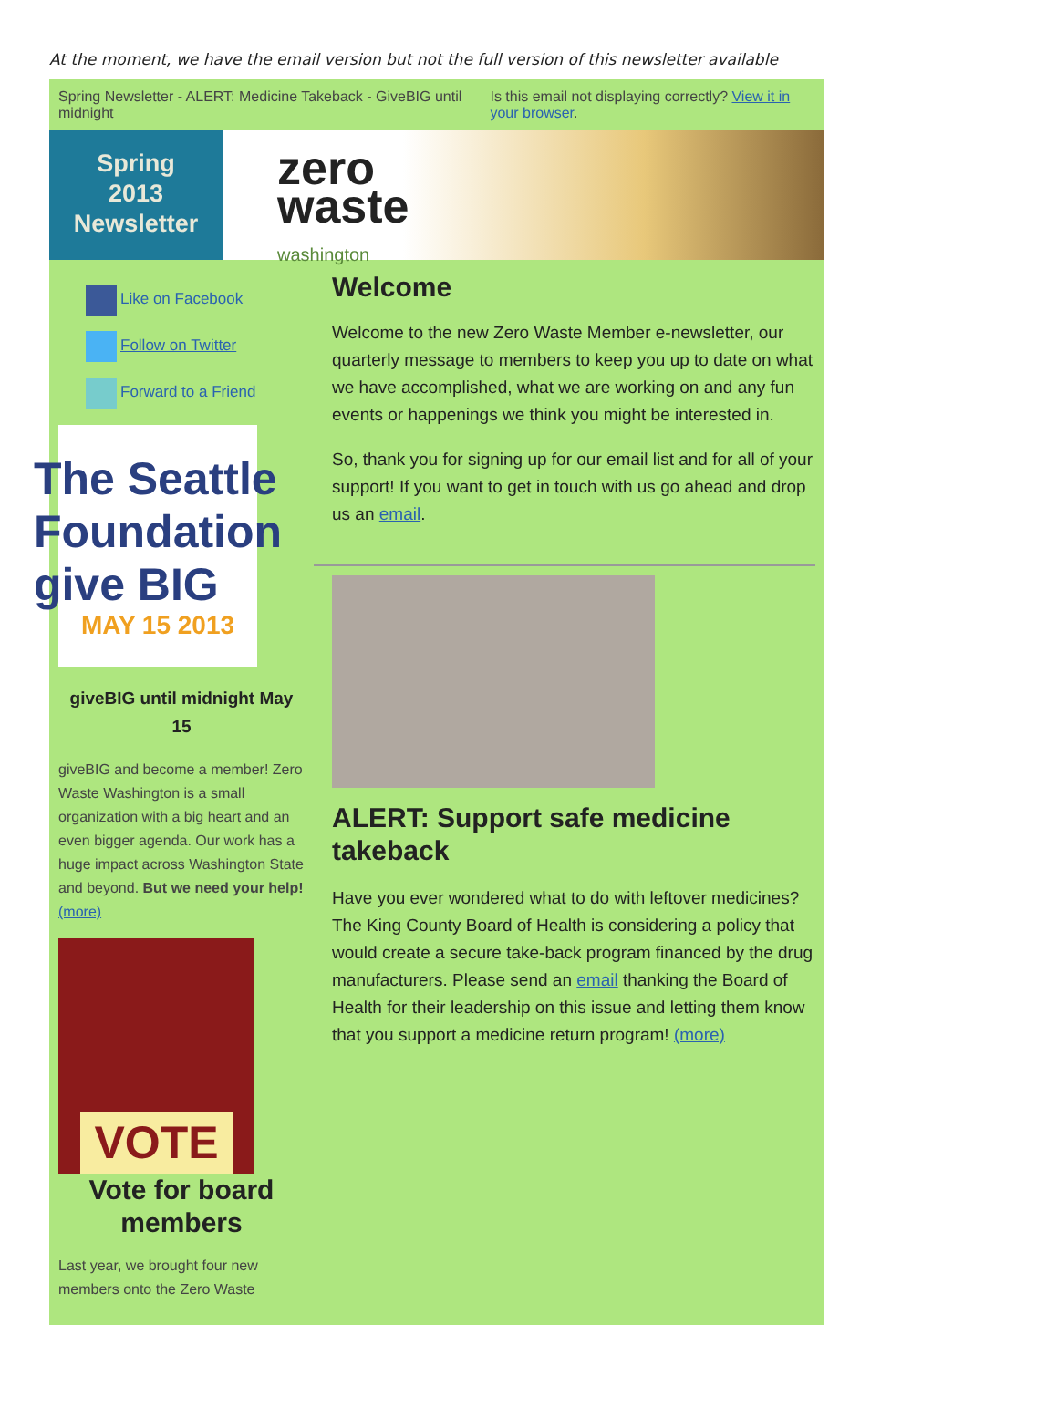At the moment, we have the email version but not the full version of this newsletter available
Spring Newsletter - ALERT: Medicine Takeback - GiveBIG until midnight
Is this email not displaying correctly? View it in your browser.
Spring
2013
Newsletter
zero
waste
washington
Like on Facebook
Follow on Twitter
Forward to a Friend
The Seattle Foundation
give BIG
MAY 15 2013
giveBIG until midnight May 15
giveBIG and become a member! Zero Waste Washington is a small organization with a big heart and an even bigger agenda. Our work has a huge impact across Washington State and beyond. But we need your help! (more)
VOTE
Vote for board members
Last year, we brought four new members onto the Zero Waste
Welcome
Welcome to the new Zero Waste Member e-newsletter, our quarterly message to members to keep you up to date on what we have accomplished, what we are working on and any fun events or happenings we think you might be interested in.
So, thank you for signing up for our email list and for all of your support! If you want to get in touch with us go ahead and drop us an email.
ALERT: Support safe medicine takeback
Have you ever wondered what to do with leftover medicines? The King County Board of Health is considering a policy that would create a secure take-back program financed by the drug manufacturers. Please send an email thanking the Board of Health for their leadership on this issue and letting them know that you support a medicine return program! (more)